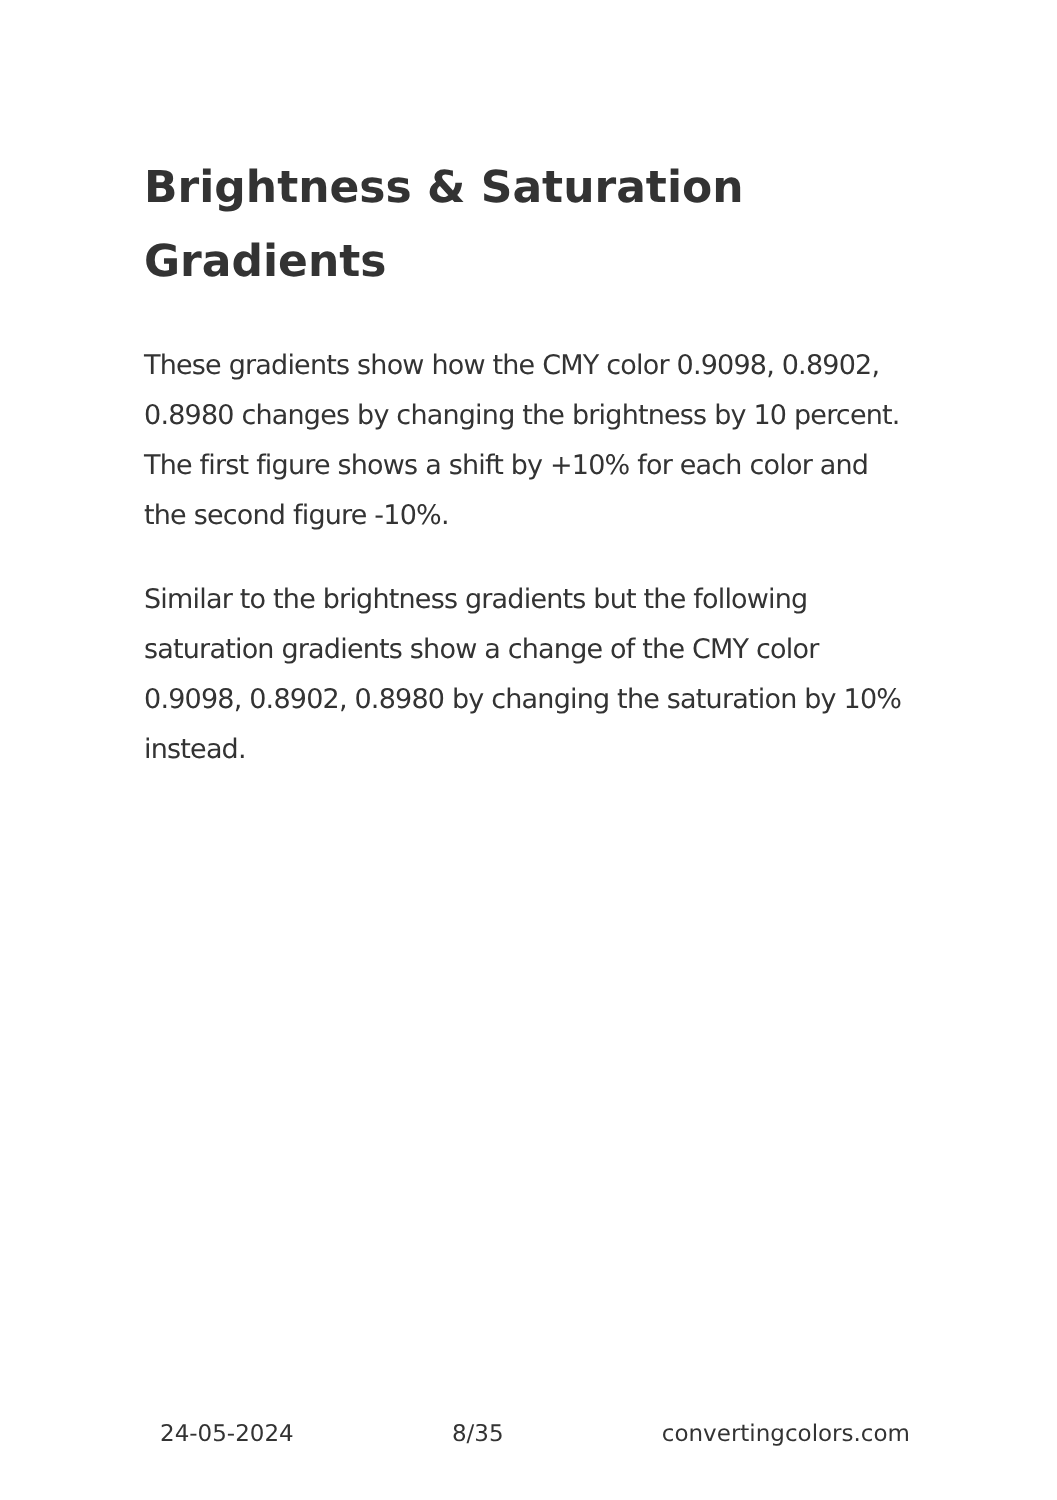Brightness & Saturation Gradients
These gradients show how the CMY color 0.9098, 0.8902, 0.8980 changes by changing the brightness by 10 percent. The first figure shows a shift by +10% for each color and the second figure -10%.
Similar to the brightness gradients but the following saturation gradients show a change of the CMY color 0.9098, 0.8902, 0.8980 by changing the saturation by 10% instead.
24-05-2024 8/35 convertingcolors.com